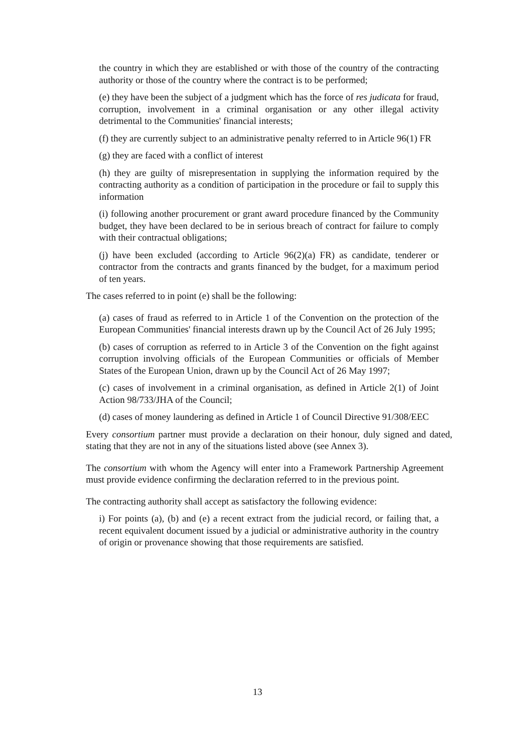the country in which they are established or with those of the country of the contracting authority or those of the country where the contract is to be performed;
(e) they have been the subject of a judgment which has the force of res judicata for fraud, corruption, involvement in a criminal organisation or any other illegal activity detrimental to the Communities' financial interests;
(f) they are currently subject to an administrative penalty referred to in Article 96(1) FR
(g) they are faced with a conflict of interest
(h) they are guilty of misrepresentation in supplying the information required by the contracting authority as a condition of participation in the procedure or fail to supply this information
(i) following another procurement or grant award procedure financed by the Community budget, they have been declared to be in serious breach of contract for failure to comply with their contractual obligations;
(j) have been excluded (according to Article 96(2)(a) FR) as candidate, tenderer or contractor from the contracts and grants financed by the budget, for a maximum period of ten years.
The cases referred to in point (e) shall be the following:
(a) cases of fraud as referred to in Article 1 of the Convention on the protection of the European Communities' financial interests drawn up by the Council Act of 26 July 1995;
(b) cases of corruption as referred to in Article 3 of the Convention on the fight against corruption involving officials of the European Communities or officials of Member States of the European Union, drawn up by the Council Act of 26 May 1997;
(c) cases of involvement in a criminal organisation, as defined in Article 2(1) of Joint Action 98/733/JHA of the Council;
(d) cases of money laundering as defined in Article 1 of Council Directive 91/308/EEC
Every consortium partner must provide a declaration on their honour, duly signed and dated, stating that they are not in any of the situations listed above (see Annex 3).
The consortium with whom the Agency will enter into a Framework Partnership Agreement must provide evidence confirming the declaration referred to in the previous point.
The contracting authority shall accept as satisfactory the following evidence:
i) For points (a), (b) and (e) a recent extract from the judicial record, or failing that, a recent equivalent document issued by a judicial or administrative authority in the country of origin or provenance showing that those requirements are satisfied.
13